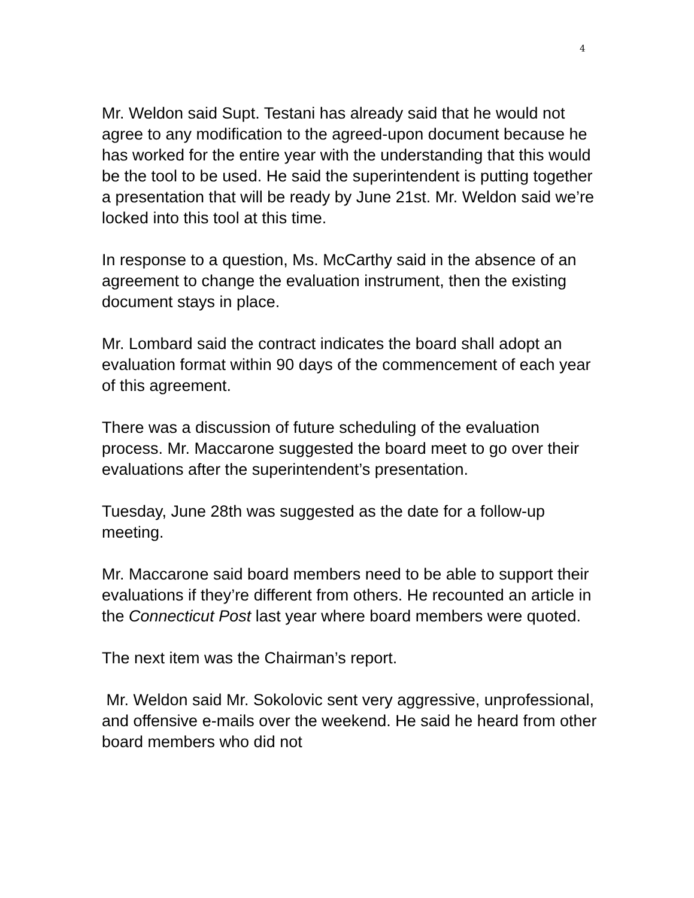4
Mr. Weldon said Supt. Testani has already said that he would not agree to any modification to the agreed-upon document because he has worked for the entire year with the understanding that this would be the tool to be used. He said the superintendent is putting together a presentation that will be ready by June 21st. Mr. Weldon said we’re locked into this tool at this time.
In response to a question, Ms. McCarthy said in the absence of an agreement to change the evaluation instrument, then the existing document stays in place.
Mr. Lombard said the contract indicates the board shall adopt an evaluation format within 90 days of the commencement of each year of this agreement.
There was a discussion of future scheduling of the evaluation process. Mr. Maccarone suggested the board meet to go over their evaluations after the superintendent’s presentation.
Tuesday, June 28th was suggested as the date for a follow-up meeting.
Mr. Maccarone said board members need to be able to support their evaluations if they’re different from others. He recounted an article in the Connecticut Post last year where board members were quoted.
The next item was the Chairman’s report.
Mr. Weldon said Mr. Sokolovic sent very aggressive, unprofessional, and offensive e-mails over the weekend. He said he heard from other board members who did not